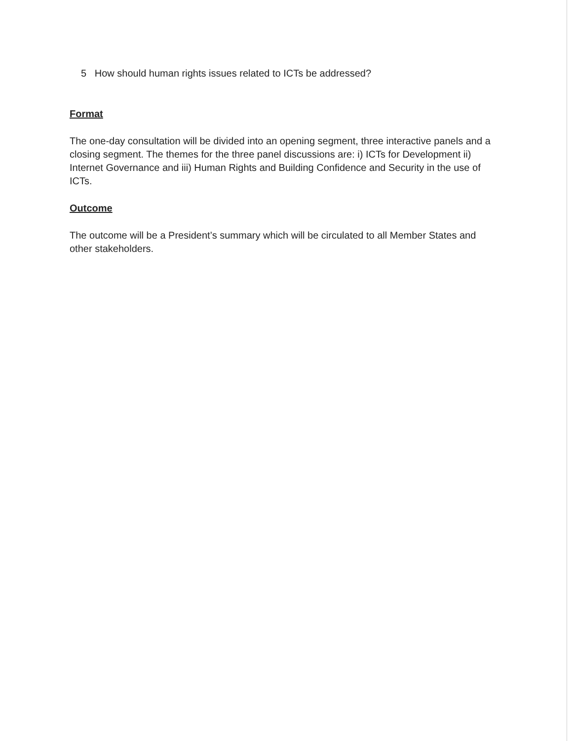5 How should human rights issues related to ICTs be addressed?
Format
The one-day consultation will be divided into an opening segment, three interactive panels and a closing segment. The themes for the three panel discussions are: i) ICTs for Development ii) Internet Governance and iii) Human Rights and Building Confidence and Security in the use of ICTs.
Outcome
The outcome will be a President’s summary which will be circulated to all Member States and other stakeholders.